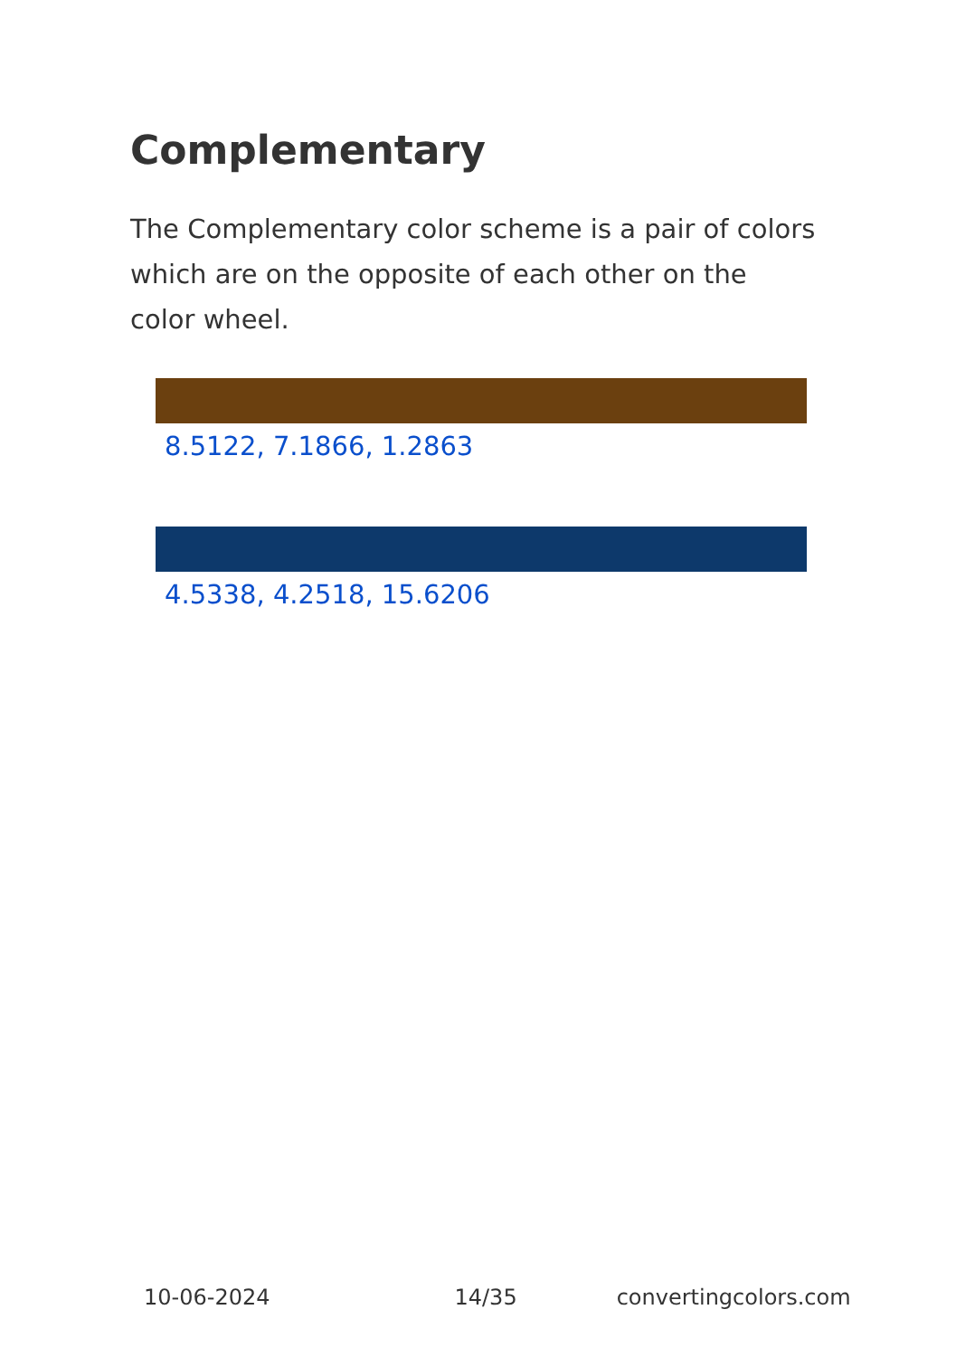Complementary
The Complementary color scheme is a pair of colors which are on the opposite of each other on the color wheel.
8.5122, 7.1866, 1.2863
4.5338, 4.2518, 15.6206
10-06-2024 14/35 convertingcolors.com